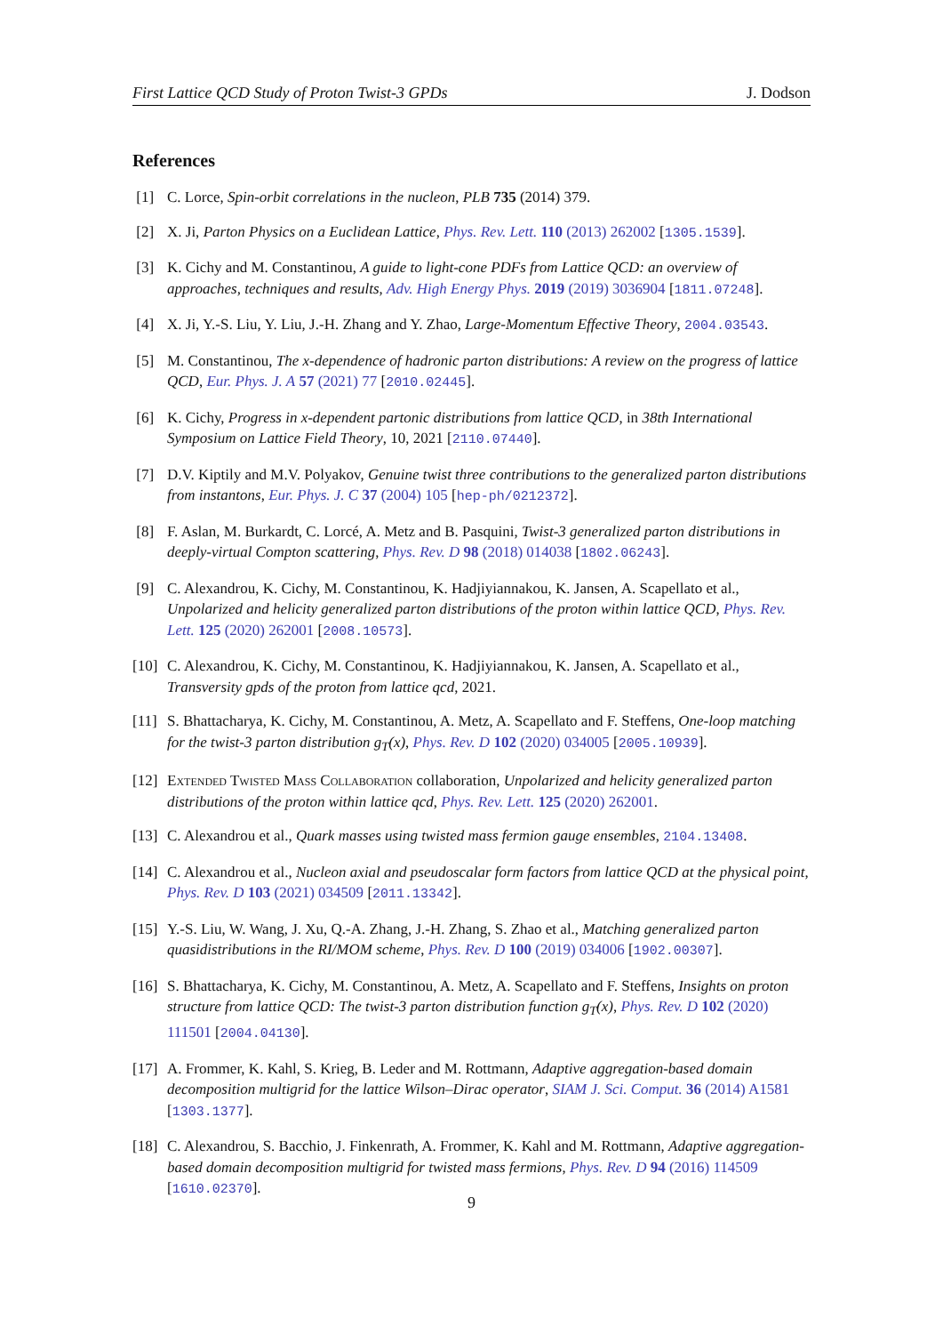First Lattice QCD Study of Proton Twist-3 GPDs J. Dodson
References
[1] C. Lorce, Spin-orbit correlations in the nucleon, PLB 735 (2014) 379.
[2] X. Ji, Parton Physics on a Euclidean Lattice, Phys. Rev. Lett. 110 (2013) 262002 [1305.1539].
[3] K. Cichy and M. Constantinou, A guide to light-cone PDFs from Lattice QCD: an overview of approaches, techniques and results, Adv. High Energy Phys. 2019 (2019) 3036904 [1811.07248].
[4] X. Ji, Y.-S. Liu, Y. Liu, J.-H. Zhang and Y. Zhao, Large-Momentum Effective Theory, 2004.03543.
[5] M. Constantinou, The x-dependence of hadronic parton distributions: A review on the progress of lattice QCD, Eur. Phys. J. A 57 (2021) 77 [2010.02445].
[6] K. Cichy, Progress in x-dependent partonic distributions from lattice QCD, in 38th International Symposium on Lattice Field Theory, 10, 2021 [2110.07440].
[7] D.V. Kiptily and M.V. Polyakov, Genuine twist three contributions to the generalized parton distributions from instantons, Eur. Phys. J. C 37 (2004) 105 [hep-ph/0212372].
[8] F. Aslan, M. Burkardt, C. Lorcé, A. Metz and B. Pasquini, Twist-3 generalized parton distributions in deeply-virtual Compton scattering, Phys. Rev. D 98 (2018) 014038 [1802.06243].
[9] C. Alexandrou, K. Cichy, M. Constantinou, K. Hadjiyiannakou, K. Jansen, A. Scapellato et al., Unpolarized and helicity generalized parton distributions of the proton within lattice QCD, Phys. Rev. Lett. 125 (2020) 262001 [2008.10573].
[10] C. Alexandrou, K. Cichy, M. Constantinou, K. Hadjiyiannakou, K. Jansen, A. Scapellato et al., Transversity gpds of the proton from lattice qcd, 2021.
[11] S. Bhattacharya, K. Cichy, M. Constantinou, A. Metz, A. Scapellato and F. Steffens, One-loop matching for the twist-3 parton distribution g<sub>T</sub>(x), Phys. Rev. D 102 (2020) 034005 [2005.10939].
[12] Extended Twisted Mass Collaboration collaboration, Unpolarized and helicity generalized parton distributions of the proton within lattice qcd, Phys. Rev. Lett. 125 (2020) 262001.
[13] C. Alexandrou et al., Quark masses using twisted mass fermion gauge ensembles, 2104.13408.
[14] C. Alexandrou et al., Nucleon axial and pseudoscalar form factors from lattice QCD at the physical point, Phys. Rev. D 103 (2021) 034509 [2011.13342].
[15] Y.-S. Liu, W. Wang, J. Xu, Q.-A. Zhang, J.-H. Zhang, S. Zhao et al., Matching generalized parton quasidistributions in the RI/MOM scheme, Phys. Rev. D 100 (2019) 034006 [1902.00307].
[16] S. Bhattacharya, K. Cichy, M. Constantinou, A. Metz, A. Scapellato and F. Steffens, Insights on proton structure from lattice QCD: The twist-3 parton distribution function g<sub>T</sub>(x), Phys. Rev. D 102 (2020) 111501 [2004.04130].
[17] A. Frommer, K. Kahl, S. Krieg, B. Leder and M. Rottmann, Adaptive aggregation-based domain decomposition multigrid for the lattice Wilson–Dirac operator, SIAM J. Sci. Comput. 36 (2014) A1581 [1303.1377].
[18] C. Alexandrou, S. Bacchio, J. Finkenrath, A. Frommer, K. Kahl and M. Rottmann, Adaptive aggregation-based domain decomposition multigrid for twisted mass fermions, Phys. Rev. D 94 (2016) 114509 [1610.02370].
9